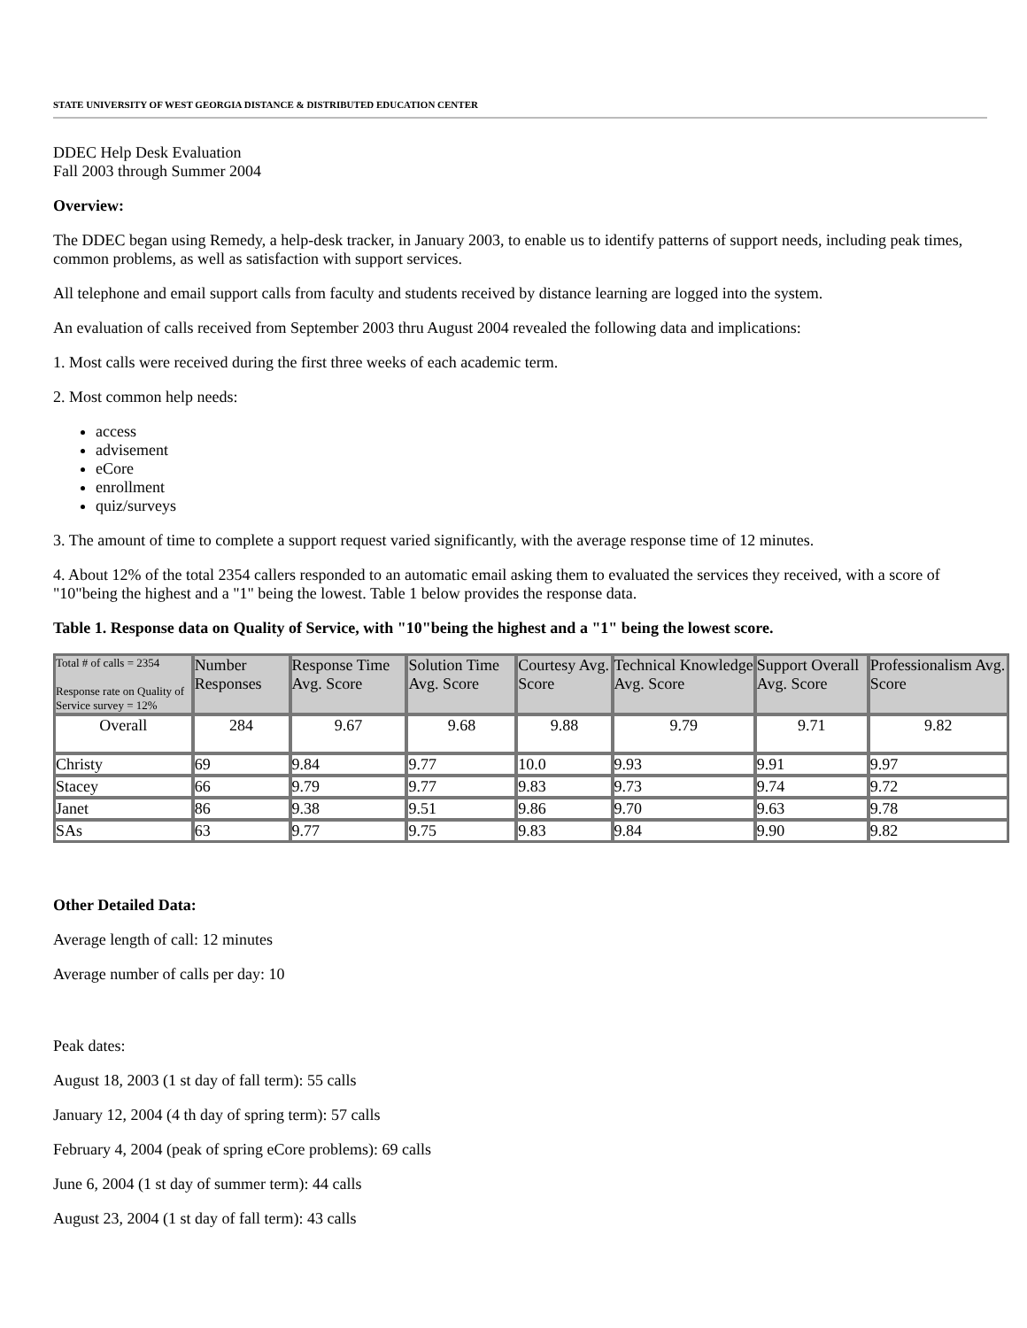STATE UNIVERSITY OF WEST GEORGIA DISTANCE & DISTRIBUTED EDUCATION CENTER
DDEC Help Desk Evaluation
Fall 2003 through Summer 2004
Overview:
The DDEC began using Remedy, a help-desk tracker, in January 2003, to enable us to identify patterns of support needs, including peak times, common problems, as well as satisfaction with support services.
All telephone and email support calls from faculty and students received by distance learning are logged into the system.
An evaluation of calls received from September 2003 thru August 2004 revealed the following data and implications:
1. Most calls were received during the first three weeks of each academic term.
2. Most common help needs:
access
advisement
eCore
enrollment
quiz/surveys
3. The amount of time to complete a support request varied significantly, with the average response time of 12 minutes.
4. About 12% of the total 2354 callers responded to an automatic email asking them to evaluated the services they received, with a score of "10"being the highest and a "1" being the lowest. Table 1 below provides the response data.
Table 1. Response data on Quality of Service, with "10"being the highest and a "1" being the lowest score.
| Total # of calls = 2354 Response rate on Quality of Service survey = 12% | Number Responses | Response Time Avg. Score | Solution Time Avg. Score | Courtesy Avg. Score | Technical Knowledge Avg. Score | Support Overall Avg. Score | Professionalism Avg. Score |
| --- | --- | --- | --- | --- | --- | --- | --- |
| Overall | 284 | 9.67 | 9.68 | 9.88 | 9.79 | 9.71 | 9.82 |
| Christy | 69 | 9.84 | 9.77 | 10.0 | 9.93 | 9.91 | 9.97 |
| Stacey | 66 | 9.79 | 9.77 | 9.83 | 9.73 | 9.74 | 9.72 |
| Janet | 86 | 9.38 | 9.51 | 9.86 | 9.70 | 9.63 | 9.78 |
| SAs | 63 | 9.77 | 9.75 | 9.83 | 9.84 | 9.90 | 9.82 |
Other Detailed Data:
Average length of call: 12 minutes
Average number of calls per day: 10
Peak dates:
August 18, 2003 (1 st day of fall term): 55 calls
January 12, 2004 (4 th day of spring term): 57 calls
February 4, 2004 (peak of spring eCore problems): 69 calls
June 6, 2004 (1 st day of summer term): 44 calls
August 23, 2004 (1 st day of fall term): 43 calls